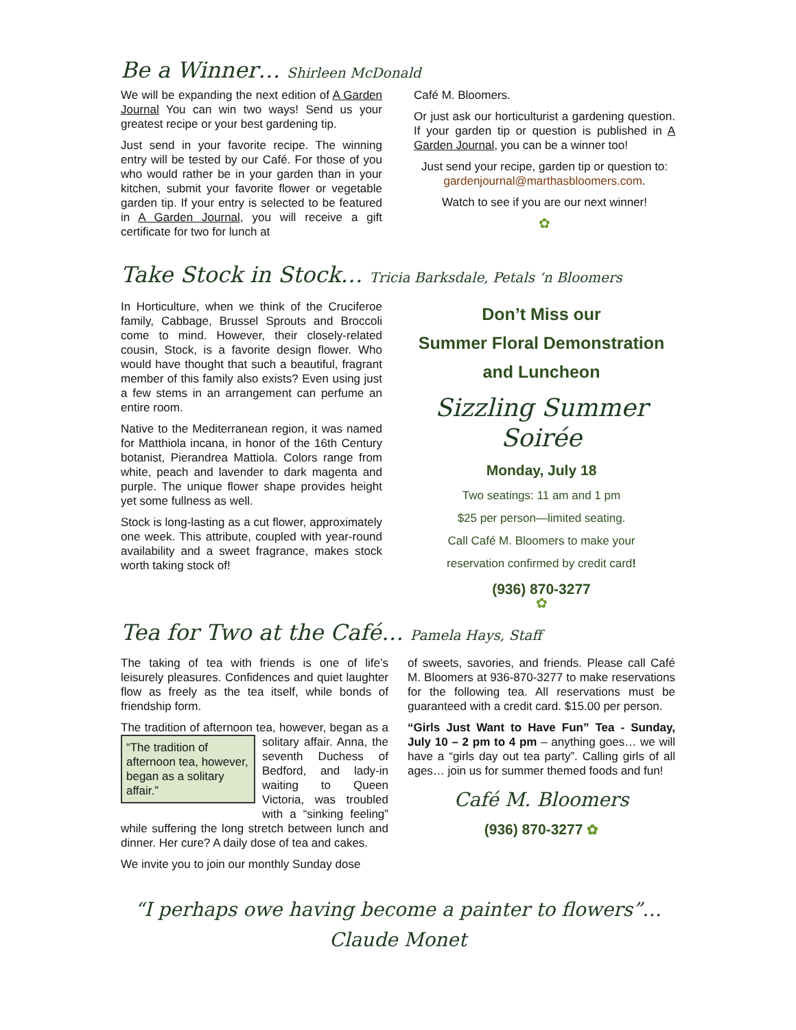Be a Winner… Shirleen McDonald
We will be expanding the next edition of A Garden Journal You can win two ways! Send us your greatest recipe or your best gardening tip.
Just send in your favorite recipe. The winning entry will be tested by our Café. For those of you who would rather be in your garden than in your kitchen, submit your favorite flower or vegetable garden tip. If your entry is selected to be featured in A Garden Journal, you will receive a gift certificate for two for lunch at
Café M. Bloomers.
Or just ask our horticulturist a gardening question. If your garden tip or question is published in A Garden Journal, you can be a winner too!
Just send your recipe, garden tip or question to: gardenjournal@marthasbloomers.com.
Watch to see if you are our next winner!
✿
Take Stock in Stock… Tricia Barksdale, Petals ‘n Bloomers
In Horticulture, when we think of the Cruciferoe family, Cabbage, Brussel Sprouts and Broccoli come to mind. However, their closely-related cousin, Stock, is a favorite design flower. Who would have thought that such a beautiful, fragrant member of this family also exists? Even using just a few stems in an arrangement can perfume an entire room.
Native to the Mediterranean region, it was named for Matthiola incana, in honor of the 16th Century botanist, Pierandrea Mattiola. Colors range from white, peach and lavender to dark magenta and purple. The unique flower shape provides height yet some fullness as well.
Stock is long-lasting as a cut flower, approximately one week. This attribute, coupled with year-round availability and a sweet fragrance, makes stock worth taking stock of!
Don’t Miss our
Summer Floral Demonstration
and Luncheon
Sizzling Summer Soirée
Monday, July 18
Two seatings: 11 am and 1 pm
$25 per person—limited seating.
Call Café M. Bloomers to make your
reservation confirmed by credit card!
(936) 870-3277
✿
Tea for Two at the Café… Pamela Hays, Staff
The taking of tea with friends is one of life’s leisurely pleasures. Confidences and quiet laughter flow as freely as the tea itself, while bonds of friendship form.
The tradition of afternoon tea, however, began “The tradition of afternoon tea, however, began as a solitary affair.” as a solitary affair. Anna, the seventh Duchess of Bedford, and lady-in waiting to Queen Victoria, was troubled with a “sinking feeling” while suffering the long stretch between lunch and dinner. Her cure? A daily dose of tea and cakes.
We invite you to join our monthly Sunday dose
of sweets, savories, and friends. Please call Café M. Bloomers at 936-870-3277 to make reservations for the following tea. All reservations must be guaranteed with a credit card. $15.00 per person.
“Girls Just Want to Have Fun” Tea - Sunday, July 10 – 2 pm to 4 pm – anything goes… we will have a “girls day out tea party”. Calling girls of all ages… join us for summer themed foods and fun!
Café M. Bloomers
(936) 870-3277 ✿
“I perhaps owe having become a painter to flowers”…Claude Monet